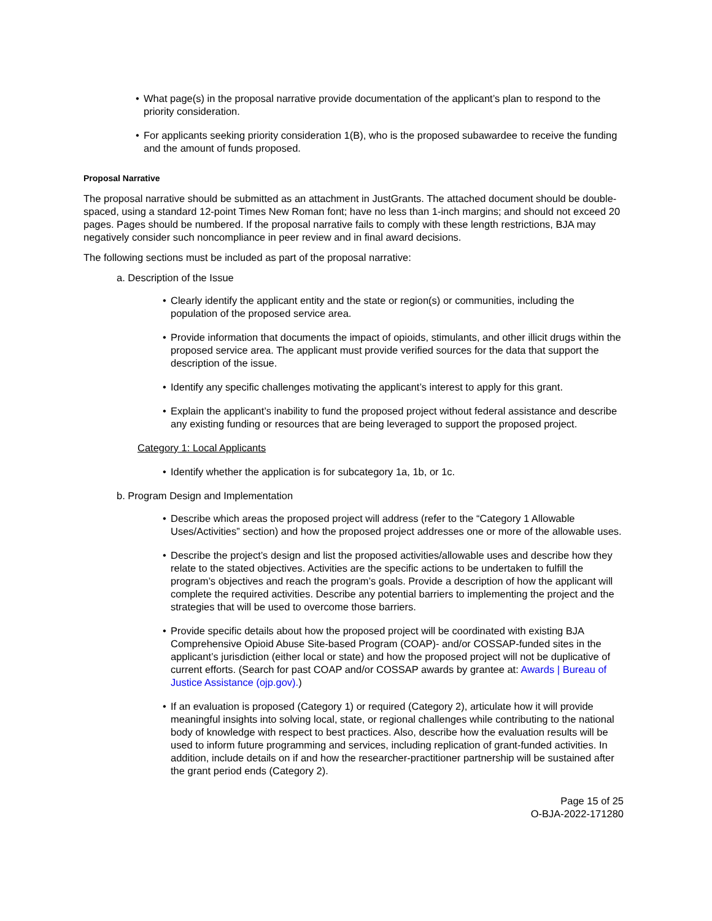• What page(s) in the proposal narrative provide documentation of the applicant’s plan to respond to the priority consideration.
• For applicants seeking priority consideration 1(B), who is the proposed subawardee to receive the funding and the amount of funds proposed.
Proposal Narrative
The proposal narrative should be submitted as an attachment in JustGrants. The attached document should be double-spaced, using a standard 12-point Times New Roman font; have no less than 1-inch margins; and should not exceed 20 pages. Pages should be numbered. If the proposal narrative fails to comply with these length restrictions, BJA may negatively consider such noncompliance in peer review and in final award decisions.
The following sections must be included as part of the proposal narrative:
a. Description of the Issue
• Clearly identify the applicant entity and the state or region(s) or communities, including the population of the proposed service area.
• Provide information that documents the impact of opioids, stimulants, and other illicit drugs within the proposed service area. The applicant must provide verified sources for the data that support the description of the issue.
• Identify any specific challenges motivating the applicant’s interest to apply for this grant.
• Explain the applicant’s inability to fund the proposed project without federal assistance and describe any existing funding or resources that are being leveraged to support the proposed project.
Category 1: Local Applicants
• Identify whether the application is for subcategory 1a, 1b, or 1c.
b. Program Design and Implementation
• Describe which areas the proposed project will address (refer to the “Category 1 Allowable Uses/Activities” section) and how the proposed project addresses one or more of the allowable uses.
• Describe the project’s design and list the proposed activities/allowable uses and describe how they relate to the stated objectives. Activities are the specific actions to be undertaken to fulfill the program’s objectives and reach the program’s goals. Provide a description of how the applicant will complete the required activities. Describe any potential barriers to implementing the project and the strategies that will be used to overcome those barriers.
• Provide specific details about how the proposed project will be coordinated with existing BJA Comprehensive Opioid Abuse Site-based Program (COAP)- and/or COSSAP-funded sites in the applicant’s jurisdiction (either local or state) and how the proposed project will not be duplicative of current efforts. (Search for past COAP and/or COSSAP awards by grantee at: Awards | Bureau of Justice Assistance (ojp.gov).)
• If an evaluation is proposed (Category 1) or required (Category 2), articulate how it will provide meaningful insights into solving local, state, or regional challenges while contributing to the national body of knowledge with respect to best practices. Also, describe how the evaluation results will be used to inform future programming and services, including replication of grant-funded activities. In addition, include details on if and how the researcher-practitioner partnership will be sustained after the grant period ends (Category 2).
Page 15 of 25
O-BJA-2022-171280